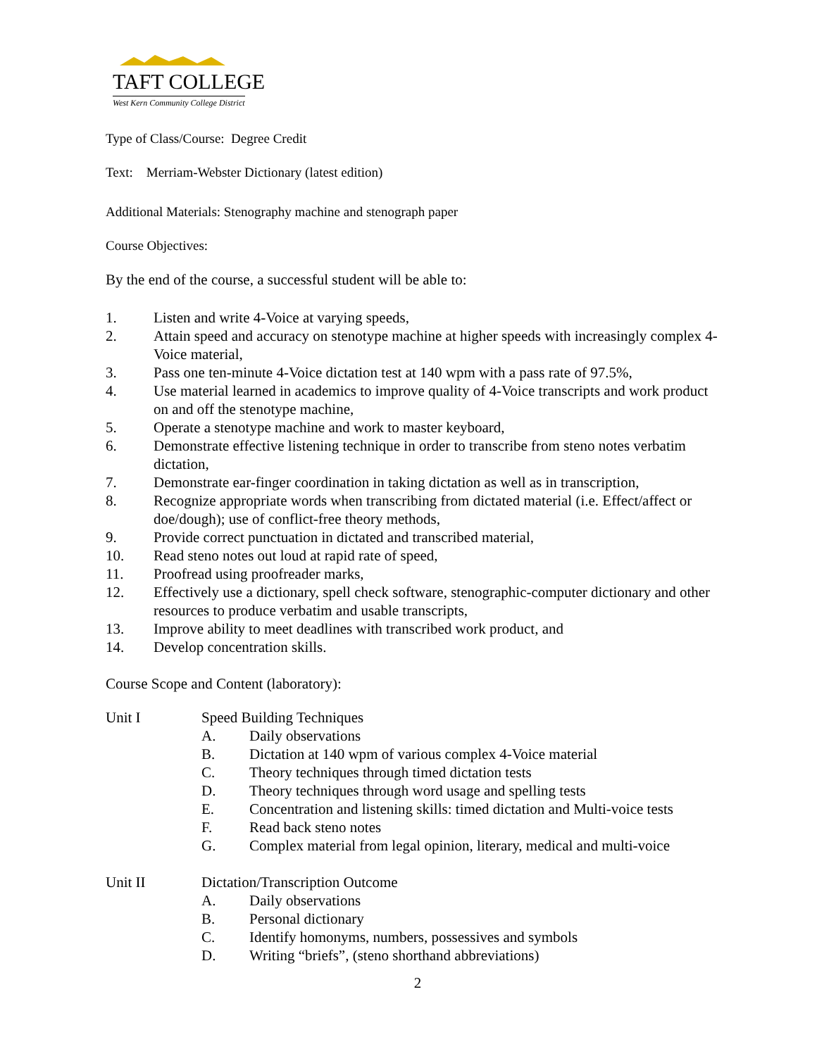TAFT COLLEGE
West Kern Community College District
Type of Class/Course: Degree Credit
Text: Merriam-Webster Dictionary (latest edition)
Additional Materials: Stenography machine and stenograph paper
Course Objectives:
By the end of the course, a successful student will be able to:
1. Listen and write 4-Voice at varying speeds,
2. Attain speed and accuracy on stenotype machine at higher speeds with increasingly complex 4-Voice material,
3. Pass one ten-minute 4-Voice dictation test at 140 wpm with a pass rate of 97.5%,
4. Use material learned in academics to improve quality of 4-Voice transcripts and work product on and off the stenotype machine,
5. Operate a stenotype machine and work to master keyboard,
6. Demonstrate effective listening technique in order to transcribe from steno notes verbatim dictation,
7. Demonstrate ear-finger coordination in taking dictation as well as in transcription,
8. Recognize appropriate words when transcribing from dictated material (i.e. Effect/affect or doe/dough); use of conflict-free theory methods,
9. Provide correct punctuation in dictated and transcribed material,
10. Read steno notes out loud at rapid rate of speed,
11. Proofread using proofreader marks,
12. Effectively use a dictionary, spell check software, stenographic-computer dictionary and other resources to produce verbatim and usable transcripts,
13. Improve ability to meet deadlines with transcribed work product, and
14. Develop concentration skills.
Course Scope and Content (laboratory):
Unit I Speed Building Techniques
A. Daily observations
B. Dictation at 140 wpm of various complex 4-Voice material
C. Theory techniques through timed dictation tests
D. Theory techniques through word usage and spelling tests
E. Concentration and listening skills: timed dictation and Multi-voice tests
F. Read back steno notes
G. Complex material from legal opinion, literary, medical and multi-voice
Unit II Dictation/Transcription Outcome
A. Daily observations
B. Personal dictionary
C. Identify homonyms, numbers, possessives and symbols
D. Writing “briefs”, (steno shorthand abbreviations)
2